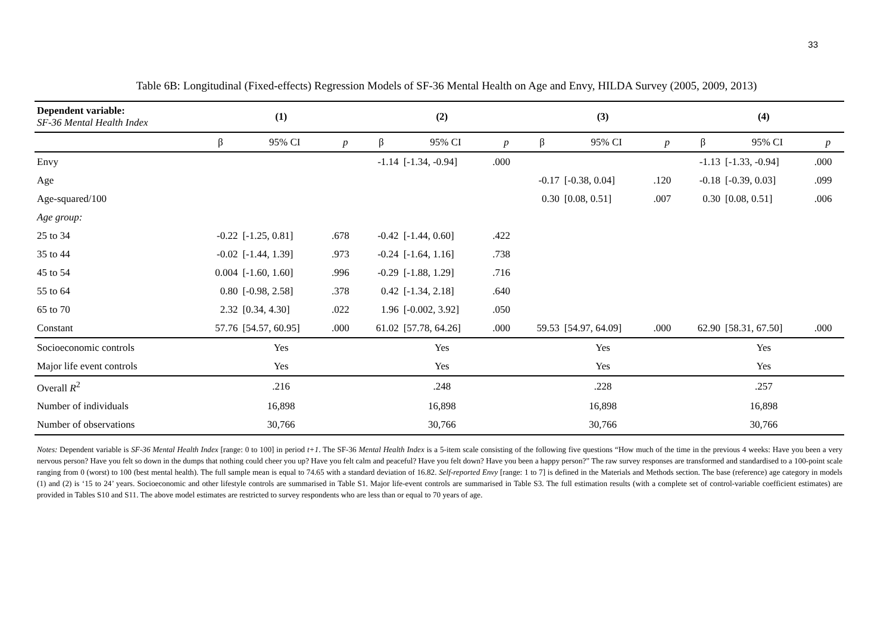33
Table 6B: Longitudinal (Fixed-effects) Regression Models of SF-36 Mental Health on Age and Envy, HILDA Survey (2005, 2009, 2013)
| Dependent variable: SF-36 Mental Health Index | (1) | | | (2) | | | (3) | | | (4) | | |
| | β | 95% CI | p | β | 95% CI | p | β | 95% CI | p | β | 95% CI | p |
| Envy | | | | -1.14 | [-1.34, -0.94] | .000 | | | | -1.13 | [-1.33, -0.94] | .000 |
| Age | | | | | | | -0.17 | [-0.38, 0.04] | .120 | -0.18 | [-0.39, 0.03] | .099 |
| Age-squared/100 | | | | | | | 0.30 | [0.08, 0.51] | .007 | 0.30 | [0.08, 0.51] | .006 |
| Age group: | | | | | | | | | | | | |
| 25 to 34 | -0.22 | [-1.25, 0.81] | .678 | -0.42 | [-1.44, 0.60] | .422 | | | | | | |
| 35 to 44 | -0.02 | [-1.44, 1.39] | .973 | -0.24 | [-1.64, 1.16] | .738 | | | | | | |
| 45 to 54 | 0.004 | [-1.60, 1.60] | .996 | -0.29 | [-1.88, 1.29] | .716 | | | | | | |
| 55 to 64 | 0.80 | [-0.98, 2.58] | .378 | 0.42 | [-1.34, 2.18] | .640 | | | | | | |
| 65 to 70 | 2.32 | [0.34, 4.30] | .022 | 1.96 | [-0.002, 3.92] | .050 | | | | | | |
| Constant | 57.76 | [54.57, 60.95] | .000 | 61.02 | [57.78, 64.26] | .000 | 59.53 | [54.97, 64.09] | .000 | 62.90 | [58.31, 67.50] | .000 |
| Socioeconomic controls | Yes | | | Yes | | | Yes | | | Yes | | |
| Major life event controls | Yes | | | Yes | | | Yes | | | Yes | | |
| Overall R<sup>2</sup> | .216 | | | .248 | | | .228 | | | .257 | | |
| Number of individuals | 16,898 | | | 16,898 | | | 16,898 | | | 16,898 | | |
| Number of observations | 30,766 | | | 30,766 | | | 30,766 | | | 30,766 | | |
Notes: Dependent variable is SF-36 Mental Health Index [range: 0 to 100] in period t+1. The SF-36 Mental Health Index is a 5-item scale consisting of the following five questions “How much of the time in the previous 4 weeks: Have you been a very nervous person? Have you felt so down in the dumps that nothing could cheer you up? Have you felt calm and peaceful? Have you felt down? Have you been a happy person?” The raw survey responses are transformed and standardised to a 100-point scale ranging from 0 (worst) to 100 (best mental health). The full sample mean is equal to 74.65 with a standard deviation of 16.82. Self-reported Envy [range: 1 to 7] is defined in the Materials and Methods section. The base (reference) age category in models (1) and (2) is ‘15 to 24’ years. Socioeconomic and other lifestyle controls are summarised in Table S1. Major life-event controls are summarised in Table S3. The full estimation results (with a complete set of control-variable coefficient estimates) are provided in Tables S10 and S11. The above model estimates are restricted to survey respondents who are less than or equal to 70 years of age.